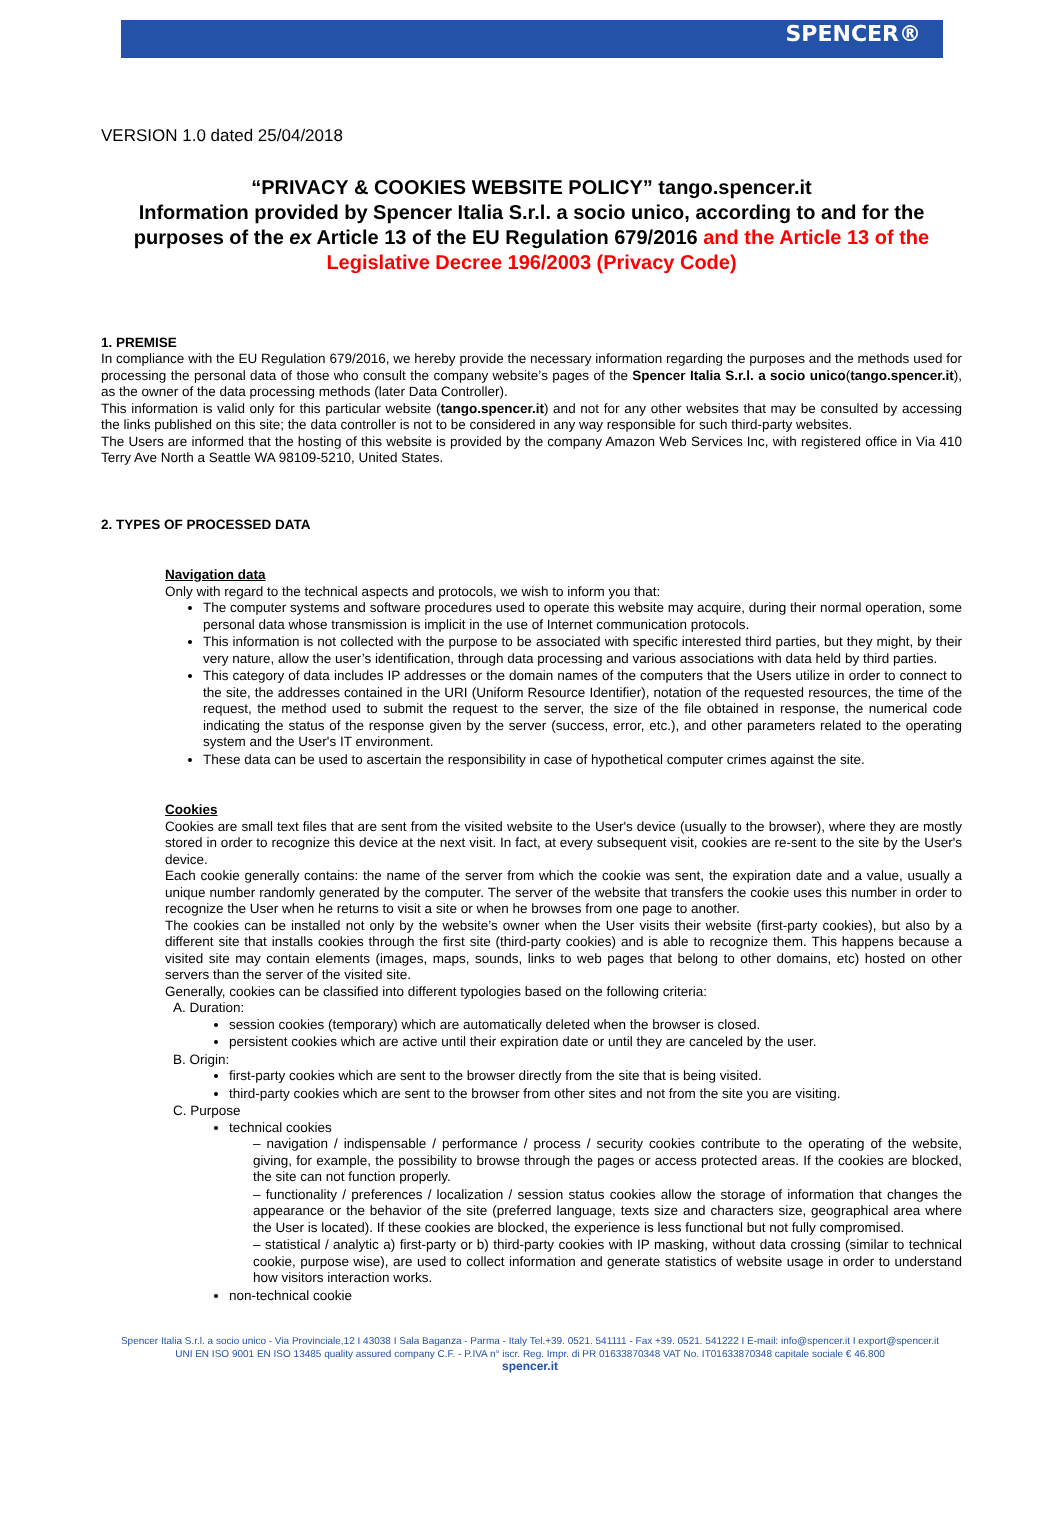SPENCER®
VERSION 1.0 dated 25/04/2018
“PRIVACY & COOKIES WEBSITE POLICY” tango.spencer.it
Information provided by Spencer Italia S.r.l. a socio unico, according to and for the purposes of the ex Article 13 of the EU Regulation 679/2016 and the Article 13 of the Legislative Decree 196/2003 (Privacy Code)
1. PREMISE
In compliance with the EU Regulation 679/2016, we hereby provide the necessary information regarding the purposes and the methods used for processing the personal data of those who consult the company website’s pages of the Spencer Italia S.r.l. a socio unico(tango.spencer.it), as the owner of the data processing methods (later Data Controller).
This information is valid only for this particular website (tango.spencer.it) and not for any other websites that may be consulted by accessing the links published on this site; the data controller is not to be considered in any way responsible for such third-party websites.
The Users are informed that the hosting of this website is provided by the company Amazon Web Services Inc, with registered office in Via 410 Terry Ave North a Seattle WA 98109-5210, United States.
2. TYPES OF PROCESSED DATA
Navigation data
Only with regard to the technical aspects and protocols, we wish to inform you that:
The computer systems and software procedures used to operate this website may acquire, during their normal operation, some personal data whose transmission is implicit in the use of Internet communication protocols.
This information is not collected with the purpose to be associated with specific interested third parties, but they might, by their very nature, allow the user’s identification, through data processing and various associations with data held by third parties.
This category of data includes IP addresses or the domain names of the computers that the Users utilize in order to connect to the site, the addresses contained in the URI (Uniform Resource Identifier), notation of the requested resources, the time of the request, the method used to submit the request to the server, the size of the file obtained in response, the numerical code indicating the status of the response given by the server (success, error, etc.), and other parameters related to the operating system and the User's IT environment.
These data can be used to ascertain the responsibility in case of hypothetical computer crimes against the site.
Cookies
Cookies are small text files that are sent from the visited website to the User's device (usually to the browser), where they are mostly stored in order to recognize this device at the next visit. In fact, at every subsequent visit, cookies are re-sent to the site by the User's device.
Each cookie generally contains: the name of the server from which the cookie was sent, the expiration date and a value, usually a unique number randomly generated by the computer. The server of the website that transfers the cookie uses this number in order to recognize the User when he returns to visit a site or when he browses from one page to another.
The cookies can be installed not only by the website’s owner when the User visits their website (first-party cookies), but also by a different site that installs cookies through the first site (third-party cookies) and is able to recognize them. This happens because a visited site may contain elements (images, maps, sounds, links to web pages that belong to other domains, etc) hosted on other servers than the server of the visited site.
Generally, cookies can be classified into different typologies based on the following criteria:
A. Duration:
session cookies (temporary) which are automatically deleted when the browser is closed.
persistent cookies which are active until their expiration date or until they are canceled by the user.
B. Origin:
first-party cookies which are sent to the browser directly from the site that is being visited.
third-party cookies which are sent to the browser from other sites and not from the site you are visiting.
C. Purpose
technical cookies
– navigation / indispensable / performance / process / security cookies contribute to the operating of the website, giving, for example, the possibility to browse through the pages or access protected areas. If the cookies are blocked, the site can not function properly.
– functionality / preferences / localization / session status cookies allow the storage of information that changes the appearance or the behavior of the site (preferred language, texts size and characters size, geographical area where the User is located). If these cookies are blocked, the experience is less functional but not fully compromised.
– statistical / analytic a) first-party or b) third-party cookies with IP masking, without data crossing (similar to technical cookie, purpose wise), are used to collect information and generate statistics of website usage in order to understand how visitors interaction works.
non-technical cookie
Spencer Italia S.r.l. a socio unico - Via Provinciale,12 I 43038 I Sala Baganza - Parma - Italy Tel.+39. 0521. 541111 - Fax +39. 0521. 541222 I E-mail: info@spencer.it I export@spencer.it
UNI EN ISO 9001 EN ISO 13485 quality assured company C.F. - P.IVA n° iscr. Reg. Impr. di PR 01633870348 VAT No. IT01633870348 capitale sociale € 46.800
spencer.it